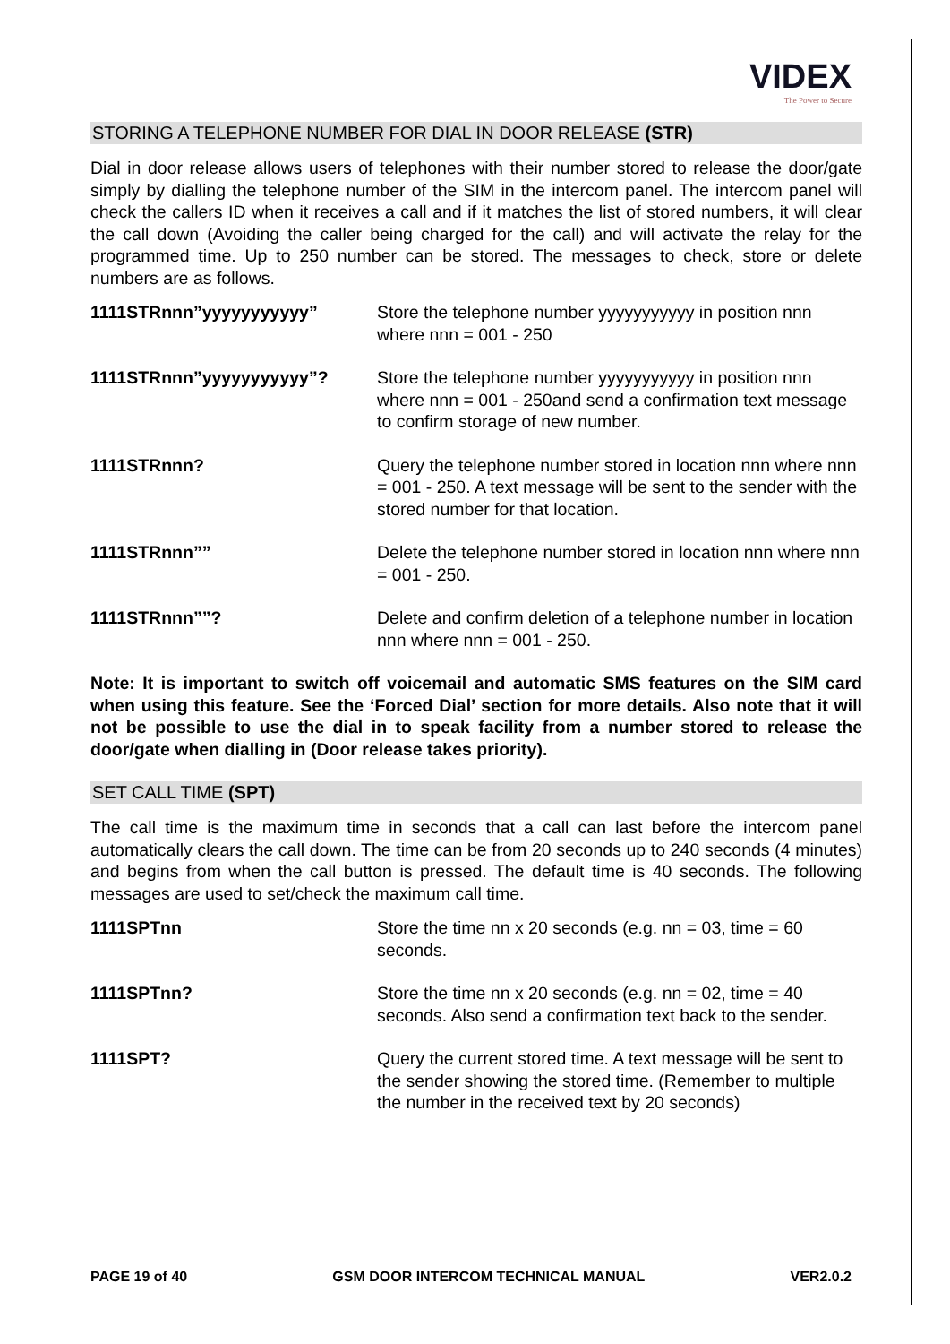VIDEX
The Power to Secure
STORING A TELEPHONE NUMBER FOR DIAL IN DOOR RELEASE (STR)
Dial in door release allows users of telephones with their number stored to release the door/gate simply by dialling the telephone number of the SIM in the intercom panel. The intercom panel will check the callers ID when it receives a call and if it matches the list of stored numbers, it will clear the call down (Avoiding the caller being charged for the call) and will activate the relay for the programmed time. Up to 250 number can be stored. The messages to check, store or delete numbers are as follows.
| 1111STRnnn”yyyyyyyyyyy” | Store the telephone number yyyyyyyyyyy in position nnn where nnn = 001 - 250 |
| 1111STRnnn”yyyyyyyyyyy”? | Store the telephone number yyyyyyyyyyy in position nnn where nnn = 001 - 250and send a confirmation text message to confirm storage of new number. |
| 1111STRnnn? | Query the telephone number stored in location nnn where nnn = 001 - 250. A text message will be sent to the sender with the stored number for that location. |
| 1111STRnnn”” | Delete the telephone number stored in location nnn where nnn = 001 - 250. |
| 1111STRnnn””? | Delete and confirm deletion of a telephone number in location nnn where nnn = 001 - 250. |
Note: It is important to switch off voicemail and automatic SMS features on the SIM card when using this feature. See the ‘Forced Dial’ section for more details. Also note that it will not be possible to use the dial in to speak facility from a number stored to release the door/gate when dialling in (Door release takes priority).
SET CALL TIME (SPT)
The call time is the maximum time in seconds that a call can last before the intercom panel automatically clears the call down. The time can be from 20 seconds up to 240 seconds (4 minutes) and begins from when the call button is pressed. The default time is 40 seconds. The following messages are used to set/check the maximum call time.
| 1111SPTnn | Store the time nn x 20 seconds (e.g. nn = 03, time = 60 seconds. |
| 1111SPTnn? | Store the time nn x 20 seconds (e.g. nn = 02, time = 40 seconds. Also send a confirmation text back to the sender. |
| 1111SPT? | Query the current stored time. A text message will be sent to the sender showing the stored time. (Remember to multiple the number in the received text by 20 seconds) |
PAGE 19 of 40 GSM DOOR INTERCOM TECHNICAL MANUAL VER2.0.2